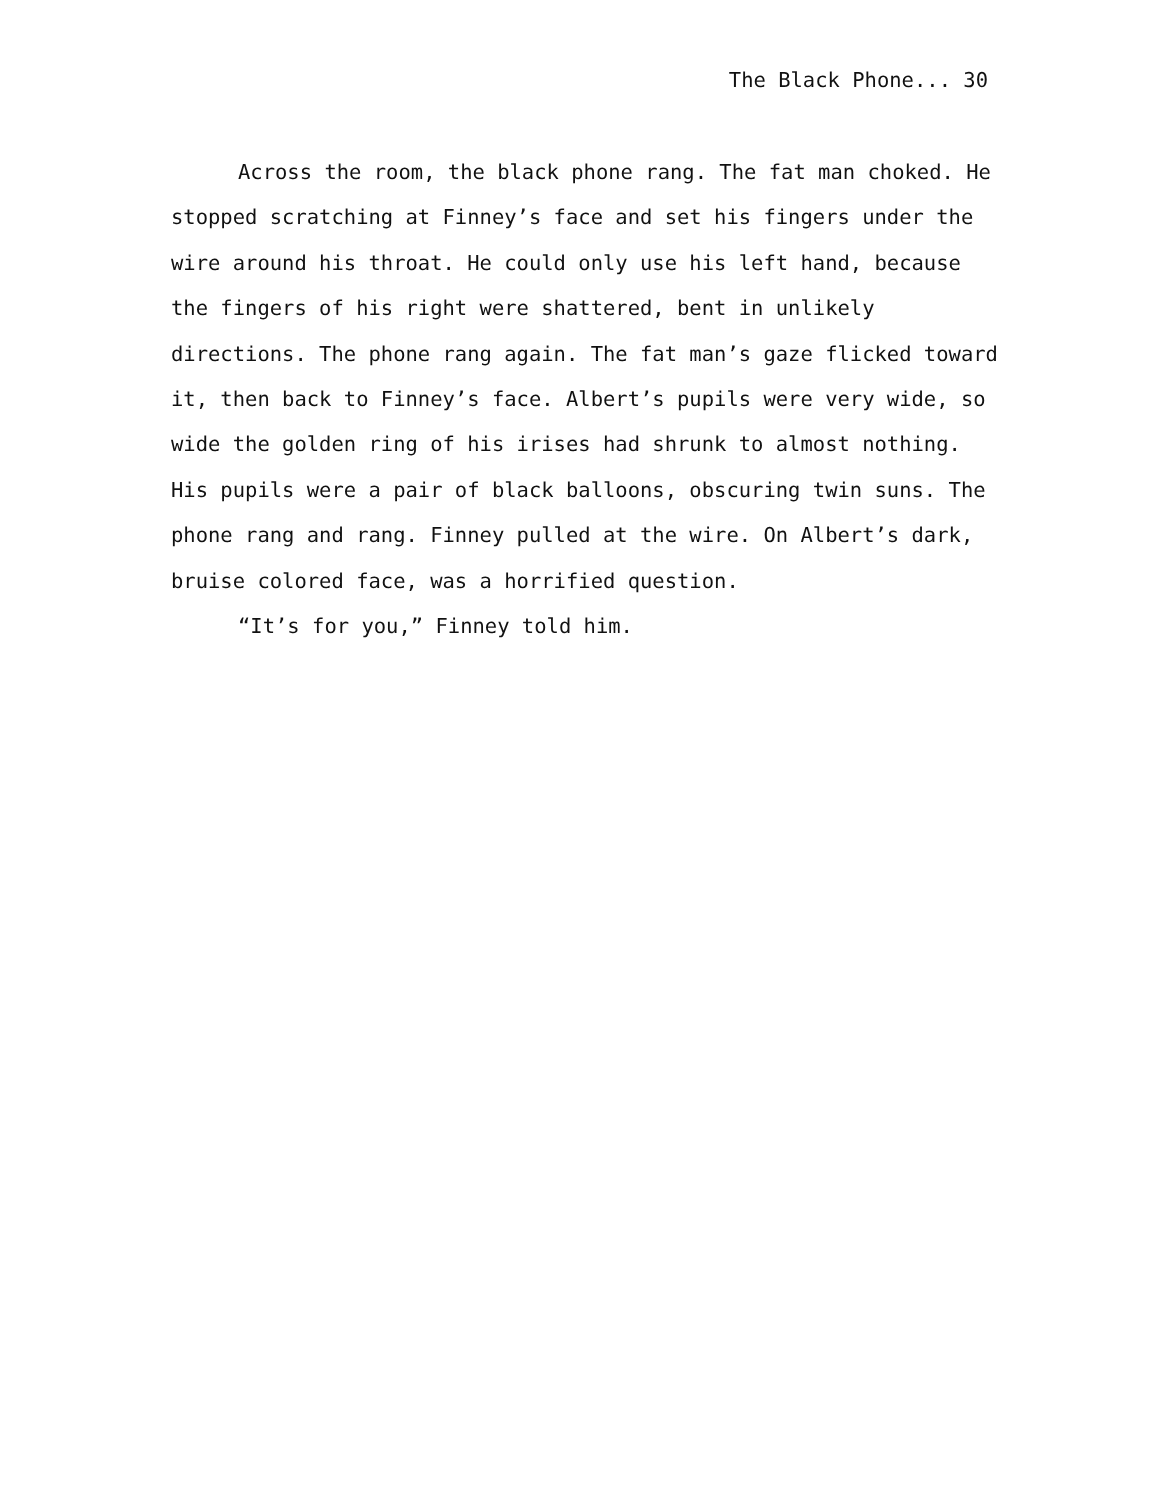The Black Phone... 30
Across the room, the black phone rang. The fat man choked. He stopped scratching at Finney’s face and set his fingers under the wire around his throat. He could only use his left hand, because the fingers of his right were shattered, bent in unlikely directions. The phone rang again. The fat man’s gaze flicked toward it, then back to Finney’s face. Albert’s pupils were very wide, so wide the golden ring of his irises had shrunk to almost nothing. His pupils were a pair of black balloons, obscuring twin suns. The phone rang and rang. Finney pulled at the wire. On Albert’s dark, bruise colored face, was a horrified question.
“It’s for you,” Finney told him.